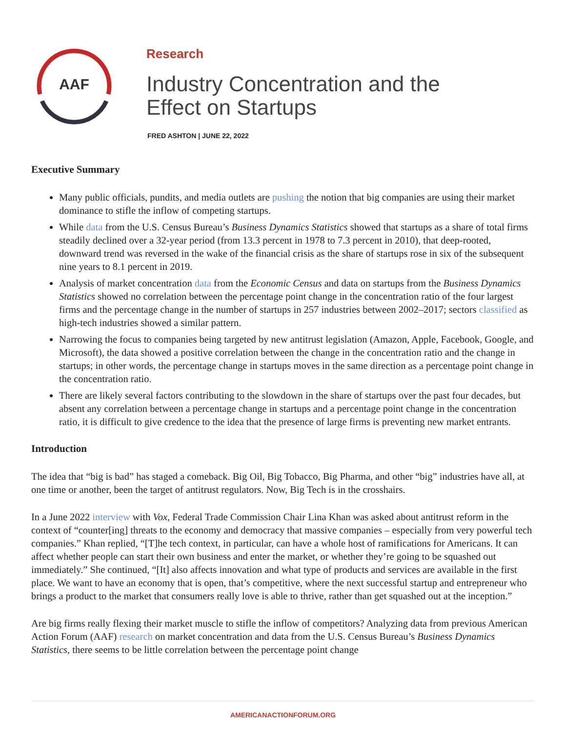AAF
Research
Industry Concentration and the
Effect on Startups
FRED ASHTON | JUNE 22, 2022
Executive Summary
Many public officials, pundits, and media outlets are pushing the notion that big companies are using their market dominance to stifle the inflow of competing startups.
While data from the U.S. Census Bureau’s Business Dynamics Statistics showed that startups as a share of total firms steadily declined over a 32-year period (from 13.3 percent in 1978 to 7.3 percent in 2010), that deep-rooted, downward trend was reversed in the wake of the financial crisis as the share of startups rose in six of the subsequent nine years to 8.1 percent in 2019.
Analysis of market concentration data from the Economic Census and data on startups from the Business Dynamics Statistics showed no correlation between the percentage point change in the concentration ratio of the four largest firms and the percentage change in the number of startups in 257 industries between 2002–2017; sectors classified as high-tech industries showed a similar pattern.
Narrowing the focus to companies being targeted by new antitrust legislation (Amazon, Apple, Facebook, Google, and Microsoft), the data showed a positive correlation between the change in the concentration ratio and the change in startups; in other words, the percentage change in startups moves in the same direction as a percentage point change in the concentration ratio.
There are likely several factors contributing to the slowdown in the share of startups over the past four decades, but absent any correlation between a percentage change in startups and a percentage point change in the concentration ratio, it is difficult to give credence to the idea that the presence of large firms is preventing new market entrants.
Introduction
The idea that “big is bad” has staged a comeback. Big Oil, Big Tobacco, Big Pharma, and other “big” industries have all, at one time or another, been the target of antitrust regulators. Now, Big Tech is in the crosshairs.
In a June 2022 interview with Vox, Federal Trade Commission Chair Lina Khan was asked about antitrust reform in the context of “counter[ing] threats to the economy and democracy that massive companies – especially from very powerful tech companies.” Khan replied, “[T]he tech context, in particular, can have a whole host of ramifications for Americans. It can affect whether people can start their own business and enter the market, or whether they’re going to be squashed out immediately.” She continued, “[It] also affects innovation and what type of products and services are available in the first place. We want to have an economy that is open, that’s competitive, where the next successful startup and entrepreneur who brings a product to the market that consumers really love is able to thrive, rather than get squashed out at the inception.”
Are big firms really flexing their market muscle to stifle the inflow of competitors? Analyzing data from previous American Action Forum (AAF) research on market concentration and data from the U.S. Census Bureau’s Business Dynamics Statistics, there seems to be little correlation between the percentage point change
AMERICANACTIONFORUM.ORG